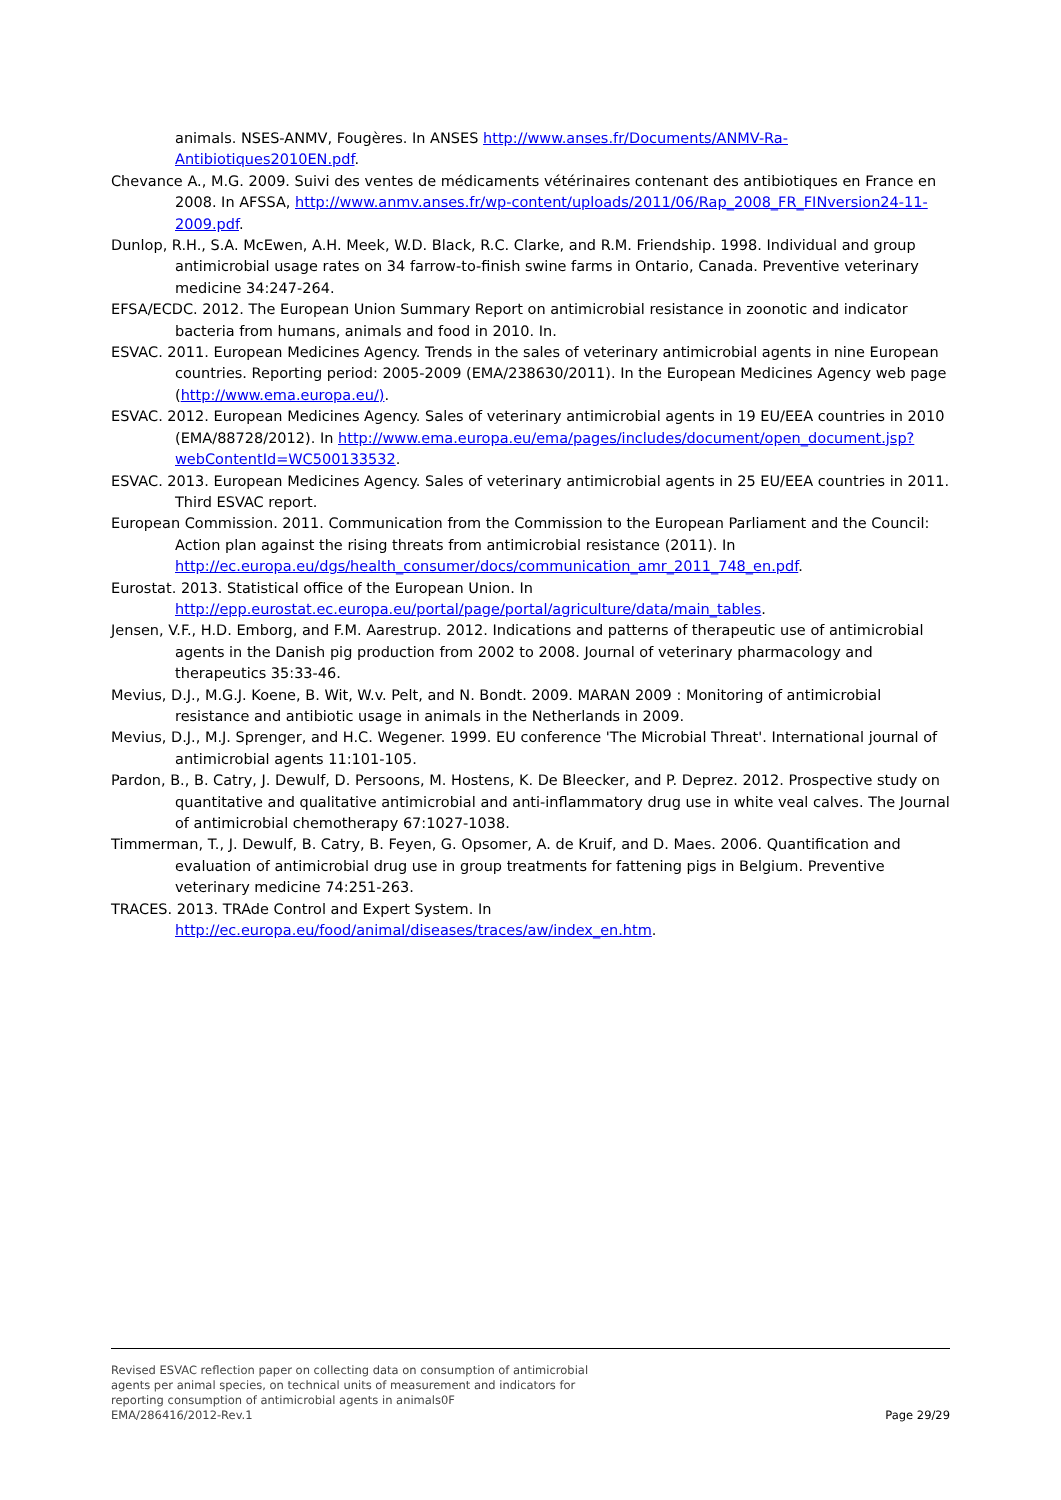animals. NSES-ANMV, Fougères. In ANSES http://www.anses.fr/Documents/ANMV-Ra-Antibiotiques2010EN.pdf.
Chevance A., M.G. 2009. Suivi des ventes de médicaments vétérinaires contenant des antibiotiques en France en 2008. In AFSSA, http://www.anmv.anses.fr/wp-content/uploads/2011/06/Rap_2008_FR_FINversion24-11-2009.pdf.
Dunlop, R.H., S.A. McEwen, A.H. Meek, W.D. Black, R.C. Clarke, and R.M. Friendship. 1998. Individual and group antimicrobial usage rates on 34 farrow-to-finish swine farms in Ontario, Canada. Preventive veterinary medicine 34:247-264.
EFSA/ECDC. 2012. The European Union Summary Report on antimicrobial resistance in zoonotic and indicator bacteria from humans, animals and food in 2010. In.
ESVAC. 2011. European Medicines Agency. Trends in the sales of veterinary antimicrobial agents in nine European countries. Reporting period: 2005-2009 (EMA/238630/2011). In the European Medicines Agency web page (http://www.ema.europa.eu/).
ESVAC. 2012. European Medicines Agency. Sales of veterinary antimicrobial agents in 19 EU/EEA countries in 2010 (EMA/88728/2012). In http://www.ema.europa.eu/ema/pages/includes/document/open_document.jsp?webContentId=WC500133532.
ESVAC. 2013. European Medicines Agency. Sales of veterinary antimicrobial agents in 25 EU/EEA countries in 2011. Third ESVAC report.
European Commission. 2011. Communication from the Commission to the European Parliament and the Council: Action plan against the rising threats from antimicrobial resistance (2011). In http://ec.europa.eu/dgs/health_consumer/docs/communication_amr_2011_748_en.pdf.
Eurostat. 2013. Statistical office of the European Union. In http://epp.eurostat.ec.europa.eu/portal/page/portal/agriculture/data/main_tables.
Jensen, V.F., H.D. Emborg, and F.M. Aarestrup. 2012. Indications and patterns of therapeutic use of antimicrobial agents in the Danish pig production from 2002 to 2008. Journal of veterinary pharmacology and therapeutics 35:33-46.
Mevius, D.J., M.G.J. Koene, B. Wit, W.v. Pelt, and N. Bondt. 2009. MARAN 2009 : Monitoring of antimicrobial resistance and antibiotic usage in animals in the Netherlands in 2009.
Mevius, D.J., M.J. Sprenger, and H.C. Wegener. 1999. EU conference 'The Microbial Threat'. International journal of antimicrobial agents 11:101-105.
Pardon, B., B. Catry, J. Dewulf, D. Persoons, M. Hostens, K. De Bleecker, and P. Deprez. 2012. Prospective study on quantitative and qualitative antimicrobial and anti-inflammatory drug use in white veal calves. The Journal of antimicrobial chemotherapy 67:1027-1038.
Timmerman, T., J. Dewulf, B. Catry, B. Feyen, G. Opsomer, A. de Kruif, and D. Maes. 2006. Quantification and evaluation of antimicrobial drug use in group treatments for fattening pigs in Belgium. Preventive veterinary medicine 74:251-263.
TRACES. 2013. TRAde Control and Expert System. In http://ec.europa.eu/food/animal/diseases/traces/aw/index_en.htm.
Revised ESVAC reflection paper on collecting data on consumption of antimicrobial
agents per animal species, on technical units of measurement and indicators for
reporting consumption of antimicrobial agents in animals0F
EMA/286416/2012-Rev.1
Page 29/29